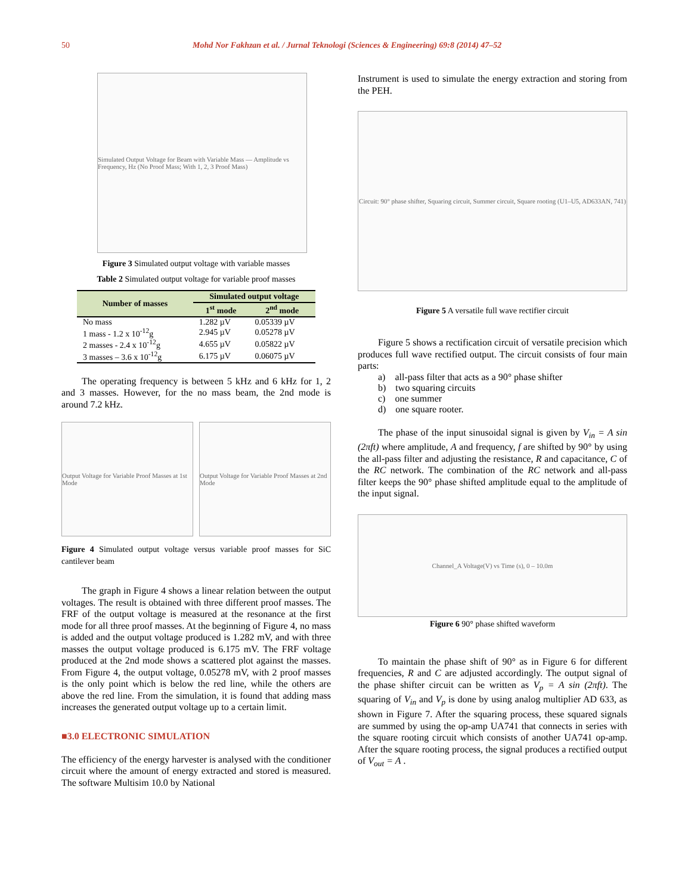50 Mohd Nor Fakhzan et al. / Jurnal Teknologi (Sciences & Engineering) 69:8 (2014) 47–52
Simulated Output Voltage for Beam with Variable Mass — Amplitude vs Frequency, Hz (No Proof Mass; With 1, 2, 3 Proof Mass)
Figure 3 Simulated output voltage with variable masses
Table 2 Simulated output voltage for variable proof masses
| Number of masses | Simulated output voltage | |
| --- | --- | --- |
| | 1<sup>st</sup> mode | 2<sup>nd</sup> mode |
| No mass | 1.282 µV | 0.05339 µV |
| 1 mass - 1.2 x 10<sup>-12</sup>g | 2.945 µV | 0.05278 µV |
| 2 masses - 2.4 x 10<sup>-12</sup>g | 4.655 µV | 0.05822 µV |
| 3 masses – 3.6 x 10<sup>-12</sup>g | 6.175 µV | 0.06075 µV |
The operating frequency is between 5 kHz and 6 kHz for 1, 2 and 3 masses. However, for the no mass beam, the 2nd mode is around 7.2 kHz.
Output Voltage for Variable Proof Masses at 1st Mode
Output Voltage for Variable Proof Masses at 2nd Mode
Figure 4 Simulated output voltage versus variable proof masses for SiC cantilever beam
The graph in Figure 4 shows a linear relation between the output voltages. The result is obtained with three different proof masses. The FRF of the output voltage is measured at the resonance at the first mode for all three proof masses. At the beginning of Figure 4, no mass is added and the output voltage produced is 1.282 mV, and with three masses the output voltage produced is 6.175 mV. The FRF voltage produced at the 2nd mode shows a scattered plot against the masses. From Figure 4, the output voltage, 0.05278 mV, with 2 proof masses is the only point which is below the red line, while the others are above the red line. From the simulation, it is found that adding mass increases the generated output voltage up to a certain limit.
■3.0 ELECTRONIC SIMULATION
The efficiency of the energy harvester is analysed with the conditioner circuit where the amount of energy extracted and stored is measured. The software Multisim 10.0 by National
Instrument is used to simulate the energy extraction and storing from the PEH.
Circuit: 90° phase shifter, Squaring circuit, Summer circuit, Square rooting (U1–U5, AD633AN, 741)
Figure 5 A versatile full wave rectifier circuit
Figure 5 shows a rectification circuit of versatile precision which produces full wave rectified output. The circuit consists of four main parts:
a) all-pass filter that acts as a 90° phase shifter
b) two squaring circuits
c) one summer
d) one square rooter.
The phase of the input sinusoidal signal is given by V<sub>in</sub> = A sin (2πft) where amplitude, A and frequency, f are shifted by 90° by using the all-pass filter and adjusting the resistance, R and capacitance, C of the RC network. The combination of the RC network and all-pass filter keeps the 90° phase shifted amplitude equal to the amplitude of the input signal.
Channel_A Voltage(V) vs Time (s), 0 – 10.0m
Figure 6 90° phase shifted waveform
To maintain the phase shift of 90° as in Figure 6 for different frequencies, R and C are adjusted accordingly. The output signal of the phase shifter circuit can be written as V<sub>p</sub> = A sin (2πft). The squaring of V<sub>in</sub> and V<sub>p</sub> is done by using analog multiplier AD 633, as shown in Figure 7. After the squaring process, these squared signals are summed by using the op-amp UA741 that connects in series with the square rooting circuit which consists of another UA741 op-amp. After the square rooting process, the signal produces a rectified output of V<sub>out</sub> = A .